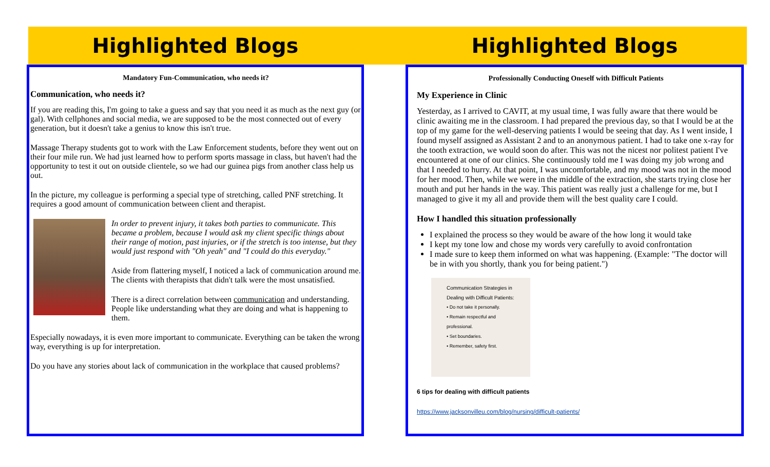Highlighted Blogs
Mandatory Fun-Communication, who needs it?
Communication, who needs it?
If you are reading this, I'm going to take a guess and say that you need it as much as the next guy (or gal). With cellphones and social media, we are supposed to be the most connected out of every generation, but it doesn't take a genius to know this isn't true.
Massage Therapy students got to work with the Law Enforcement students, before they went out on their four mile run. We had just learned how to perform sports massage in class, but haven't had the opportunity to test it out on outside clientele, so we had our guinea pigs from another class help us out.
In the picture, my colleague is performing a special type of stretching, called PNF stretching. It requires a good amount of communication between client and therapist.
In order to prevent injury, it takes both parties to communicate. This became a problem, because I would ask my client specific things about their range of motion, past injuries, or if the stretch is too intense, but they would just respond with "Oh yeah" and "I could do this everyday."
Aside from flattering myself, I noticed a lack of communication around me. The clients with therapists that didn't talk were the most unsatisfied.
There is a direct correlation between communication and understanding. People like understanding what they are doing and what is happening to them.
Especially nowadays, it is even more important to communicate. Everything can be taken the wrong way, everything is up for interpretation.
Do you have any stories about lack of communication in the workplace that caused problems?
Highlighted Blogs
Professionally Conducting Oneself with Difficult Patients
My Experience in Clinic
Yesterday, as I arrived to CAVIT, at my usual time, I was fully aware that there would be clinic awaiting me in the classroom. I had prepared the previous day, so that I would be at the top of my game for the well-deserving patients I would be seeing that day. As I went inside, I found myself assigned as Assistant 2 and to an anonymous patient. I had to take one x-ray for the tooth extraction, we would soon do after. This was not the nicest nor politest patient I've encountered at one of our clinics. She continuously told me I was doing my job wrong and that I needed to hurry. At that point, I was uncomfortable, and my mood was not in the mood for her mood. Then, while we were in the middle of the extraction, she starts trying close her mouth and put her hands in the way. This patient was really just a challenge for me, but I managed to give it my all and provide them will the best quality care I could.
How I handled this situation professionally
I explained the process so they would be aware of the how long it would take
I kept my tone low and chose my words very carefully to avoid confrontation
I made sure to keep them informed on what was happening. (Example: "The doctor will be in with you shortly, thank you for being patient.")
Communication Strategies in Dealing with Difficult Patients:
• Do not take it personally.
• Remain respectful and professional.
• Set boundaries.
• Remember, safety first.
6 tips for dealing with difficult patients
https://www.jacksonvilleu.com/blog/nursing/difficult-patients/